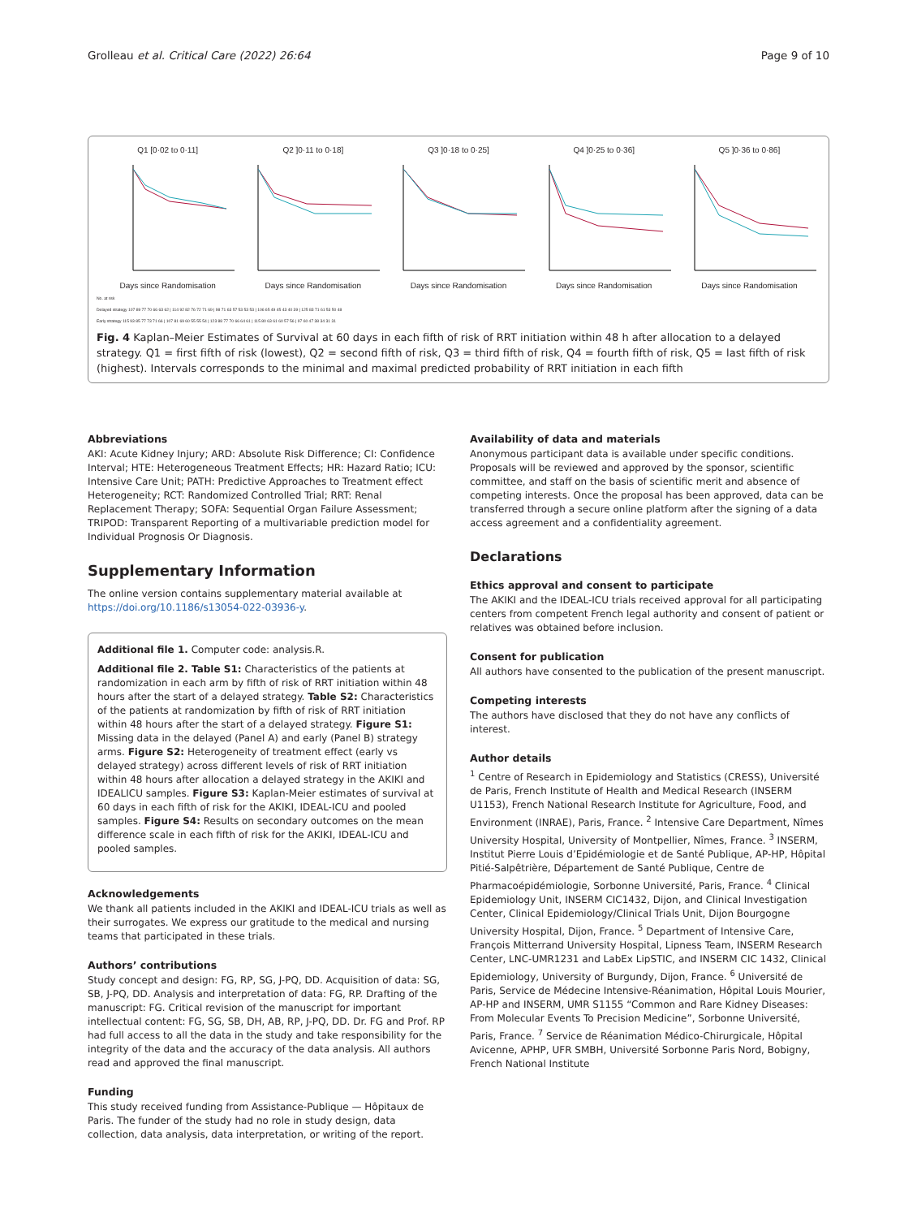Grolleau et al. Critical Care (2022) 26:64 Page 9 of 10
Q1 [0·02 to 0·11]Days since Randomisation
Q2 ]0·11 to 0·18]Days since Randomisation
Q3 ]0·18 to 0·25]Days since Randomisation
Q4 ]0·25 to 0·36]Days since Randomisation
Q5 ]0·36 to 0·86]Days since Randomisation
No. at risk
Delayed strategy 107 89 77 70 66 63 62 | 114 92 82 76 72 71 69 | 98 71 63 57 53 53 53 | 106 65 49 45 43 40 39 | 125 83 71 61 53 50 48
Early strategy 115 93 85 77 73 71 66 | 107 81 69 60 55 55 54 | 123 88 77 70 66 64 61 | 115 80 63 61 60 57 56 | 97 60 47 38 34 31 31
Fig. 4 Kaplan–Meier Estimates of Survival at 60 days in each fifth of risk of RRT initiation within 48 h after allocation to a delayed strategy. Q1 = first fifth of risk (lowest), Q2 = second fifth of risk, Q3 = third fifth of risk, Q4 = fourth fifth of risk, Q5 = last fifth of risk (highest). Intervals corresponds to the minimal and maximal predicted probability of RRT initiation in each fifth
Abbreviations
AKI: Acute Kidney Injury; ARD: Absolute Risk Difference; CI: Confidence Interval; HTE: Heterogeneous Treatment Effects; HR: Hazard Ratio; ICU: Intensive Care Unit; PATH: Predictive Approaches to Treatment effect Heterogeneity; RCT: Randomized Controlled Trial; RRT: Renal Replacement Therapy; SOFA: Sequential Organ Failure Assessment; TRIPOD: Transparent Reporting of a multivariable prediction model for Individual Prognosis Or Diagnosis.
Supplementary Information
The online version contains supplementary material available at https://doi.org/10.1186/s13054-022-03936-y.
Additional file 1. Computer code: analysis.R.
Additional file 2. Table S1: Characteristics of the patients at randomization in each arm by fifth of risk of RRT initiation within 48 hours after the start of a delayed strategy. Table S2: Characteristics of the patients at randomization by fifth of risk of RRT initiation within 48 hours after the start of a delayed strategy. Figure S1: Missing data in the delayed (Panel A) and early (Panel B) strategy arms. Figure S2: Heterogeneity of treatment effect (early vs delayed strategy) across different levels of risk of RRT initiation within 48 hours after allocation a delayed strategy in the AKIKI and IDEALICU samples. Figure S3: Kaplan-Meier estimates of survival at 60 days in each fifth of risk for the AKIKI, IDEAL-ICU and pooled samples. Figure S4: Results on secondary outcomes on the mean difference scale in each fifth of risk for the AKIKI, IDEAL-ICU and pooled samples.
Acknowledgements
We thank all patients included in the AKIKI and IDEAL-ICU trials as well as their surrogates. We express our gratitude to the medical and nursing teams that participated in these trials.
Authors’ contributions
Study concept and design: FG, RP, SG, J-PQ, DD. Acquisition of data: SG, SB, J-PQ, DD. Analysis and interpretation of data: FG, RP. Drafting of the manuscript: FG. Critical revision of the manuscript for important intellectual content: FG, SG, SB, DH, AB, RP, J-PQ, DD. Dr. FG and Prof. RP had full access to all the data in the study and take responsibility for the integrity of the data and the accuracy of the data analysis. All authors read and approved the final manuscript.
Funding
This study received funding from Assistance-Publique — Hôpitaux de Paris. The funder of the study had no role in study design, data collection, data analysis, data interpretation, or writing of the report.
Availability of data and materials
Anonymous participant data is available under specific conditions. Proposals will be reviewed and approved by the sponsor, scientific committee, and staff on the basis of scientific merit and absence of competing interests. Once the proposal has been approved, data can be transferred through a secure online platform after the signing of a data access agreement and a confidentiality agreement.
Declarations
Ethics approval and consent to participate
The AKIKI and the IDEAL-ICU trials received approval for all participating centers from competent French legal authority and consent of patient or relatives was obtained before inclusion.
Consent for publication
All authors have consented to the publication of the present manuscript.
Competing interests
The authors have disclosed that they do not have any conflicts of interest.
Author details
<sup>1</sup> Centre of Research in Epidemiology and Statistics (CRESS), Université de Paris, French Institute of Health and Medical Research (INSERM U1153), French National Research Institute for Agriculture, Food, and Environment (INRAE), Paris, France. <sup>2</sup> Intensive Care Department, Nîmes University Hospital, University of Montpellier, Nîmes, France. <sup>3</sup> INSERM, Institut Pierre Louis d’Epidémiologie et de Santé Publique, AP-HP, Hôpital Pitié-Salpêtrière, Département de Santé Publique, Centre de Pharmacoépidémiologie, Sorbonne Université, Paris, France. <sup>4</sup> Clinical Epidemiology Unit, INSERM CIC1432, Dijon, and Clinical Investigation Center, Clinical Epidemiology/Clinical Trials Unit, Dijon Bourgogne University Hospital, Dijon, France. <sup>5</sup> Department of Intensive Care, François Mitterrand University Hospital, Lipness Team, INSERM Research Center, LNC-UMR1231 and LabEx LipSTIC, and INSERM CIC 1432, Clinical Epidemiology, University of Burgundy, Dijon, France. <sup>6</sup> Université de Paris, Service de Médecine Intensive-Réanimation, Hôpital Louis Mourier, AP-HP and INSERM, UMR S1155 “Common and Rare Kidney Diseases: From Molecular Events To Precision Medicine”, Sorbonne Université, Paris, France. <sup>7</sup> Service de Réanimation Médico-Chirurgicale, Hôpital Avicenne, APHP, UFR SMBH, Université Sorbonne Paris Nord, Bobigny, French National Institute